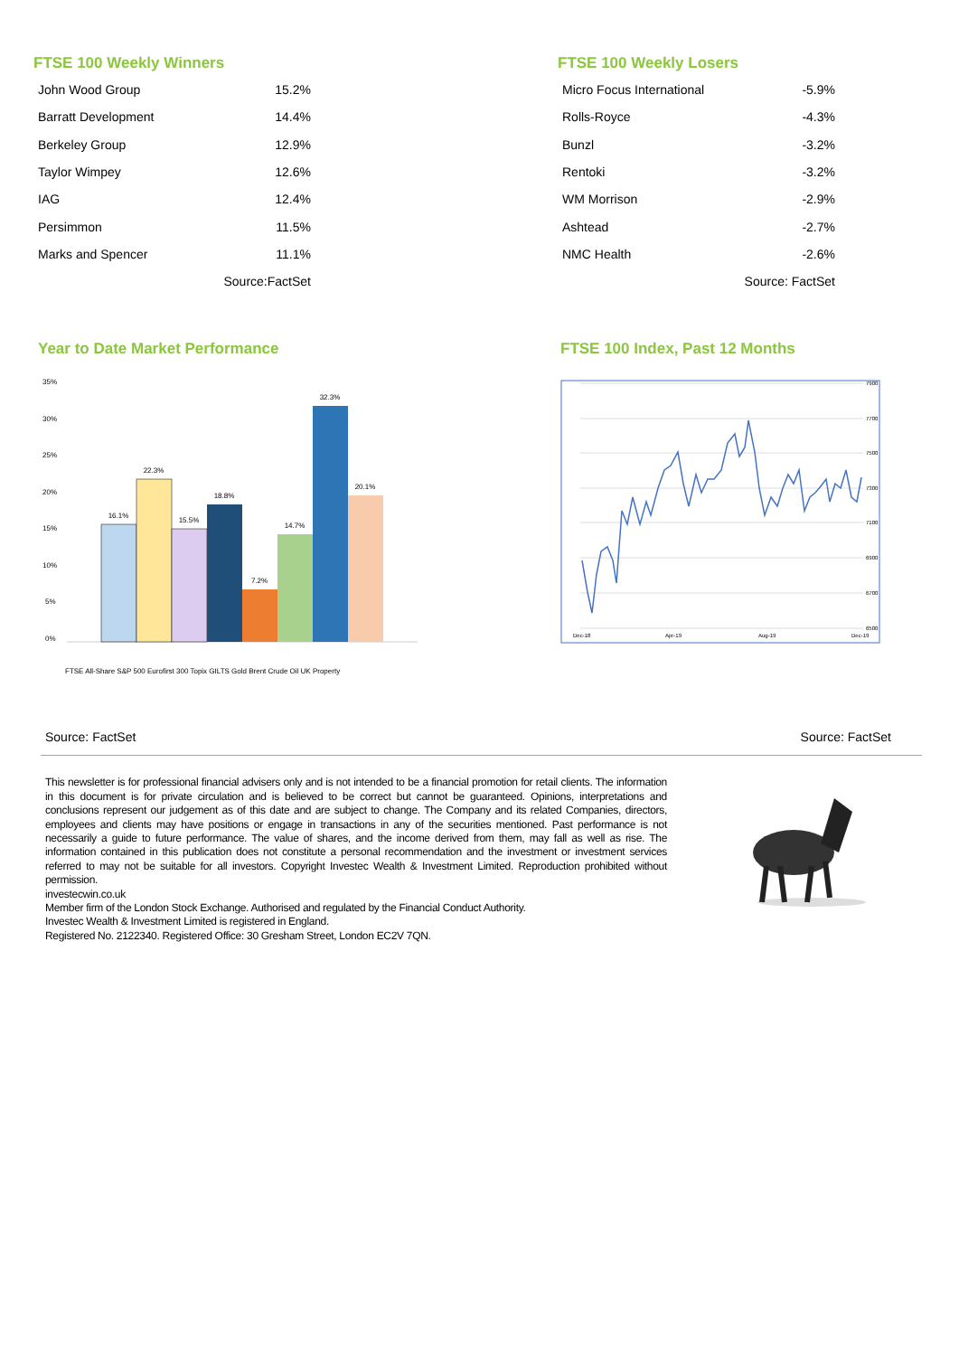FTSE 100 Weekly Winners
| John Wood Group | 15.2% |
| Barratt Development | 14.4% |
| Berkeley Group | 12.9% |
| Taylor Wimpey | 12.6% |
| IAG | 12.4% |
| Persimmon | 11.5% |
| Marks and Spencer | 11.1% |
| | Source:FactSet |
FTSE 100 Weekly Losers
| Micro Focus International | -5.9% |
| Rolls-Royce | -4.3% |
| Bunzl | -3.2% |
| Rentoki | -3.2% |
| WM Morrison | -2.9% |
| Ashtead | -2.7% |
| NMC Health | -2.6% |
| | Source: FactSet |
Year to Date Market Performance
35%
30%
25%
20%
15%
10%
5%
0%
16.1%
22.3%
15.5%
18.8%
7.2%
14.7%
32.3%
20.1%
FTSE All-Share S&P 500 Eurofirst 300 Topix GILTS Gold Brent Crude Oil UK Property
FTSE 100 Index, Past 12 Months
7900
7700
7500
7300
7100
6900
6700
6500
Dec-18
Apr-19
Aug-19
Dec-19
Source: FactSet Source: FactSet
This newsletter is for professional financial advisers only and is not intended to be a financial promotion for retail clients. The information in this document is for private circulation and is believed to be correct but cannot be guaranteed. Opinions, interpretations and conclusions represent our judgement as of this date and are subject to change. The Company and its related Companies, directors, employees and clients may have positions or engage in transactions in any of the securities mentioned. Past performance is not necessarily a guide to future performance. The value of shares, and the income derived from them, may fall as well as rise. The information contained in this publication does not constitute a personal recommendation and the investment or investment services referred to may not be suitable for all investors. Copyright Investec Wealth & Investment Limited. Reproduction prohibited without permission.
investecwin.co.uk
Member firm of the London Stock Exchange. Authorised and regulated by the Financial Conduct Authority.
Investec Wealth & Investment Limited is registered in England.
Registered No. 2122340. Registered Office: 30 Gresham Street, London EC2V 7QN.